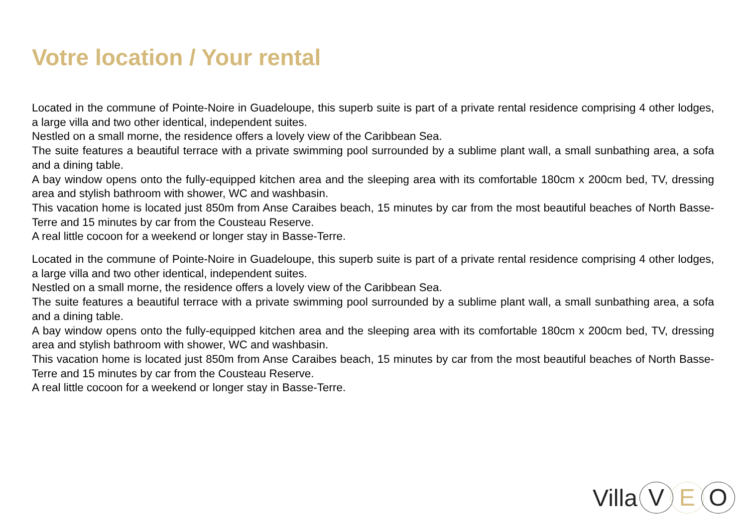Votre location / Your rental
Located in the commune of Pointe-Noire in Guadeloupe, this superb suite is part of a private rental residence comprising 4 other lodges, a large villa and two other identical, independent suites.
Nestled on a small morne, the residence offers a lovely view of the Caribbean Sea.
The suite features a beautiful terrace with a private swimming pool surrounded by a sublime plant wall, a small sunbathing area, a sofa and a dining table.
A bay window opens onto the fully-equipped kitchen area and the sleeping area with its comfortable 180cm x 200cm bed, TV, dressing area and stylish bathroom with shower, WC and washbasin.
This vacation home is located just 850m from Anse Caraibes beach, 15 minutes by car from the most beautiful beaches of North Basse-Terre and 15 minutes by car from the Cousteau Reserve.
A real little cocoon for a weekend or longer stay in Basse-Terre.
Located in the commune of Pointe-Noire in Guadeloupe, this superb suite is part of a private rental residence comprising 4 other lodges, a large villa and two other identical, independent suites.
Nestled on a small morne, the residence offers a lovely view of the Caribbean Sea.
The suite features a beautiful terrace with a private swimming pool surrounded by a sublime plant wall, a small sunbathing area, a sofa and a dining table.
A bay window opens onto the fully-equipped kitchen area and the sleeping area with its comfortable 180cm x 200cm bed, TV, dressing area and stylish bathroom with shower, WC and washbasin.
This vacation home is located just 850m from Anse Caraibes beach, 15 minutes by car from the most beautiful beaches of North Basse-Terre and 15 minutes by car from the Cousteau Reserve.
A real little cocoon for a weekend or longer stay in Basse-Terre.
Villa V E O